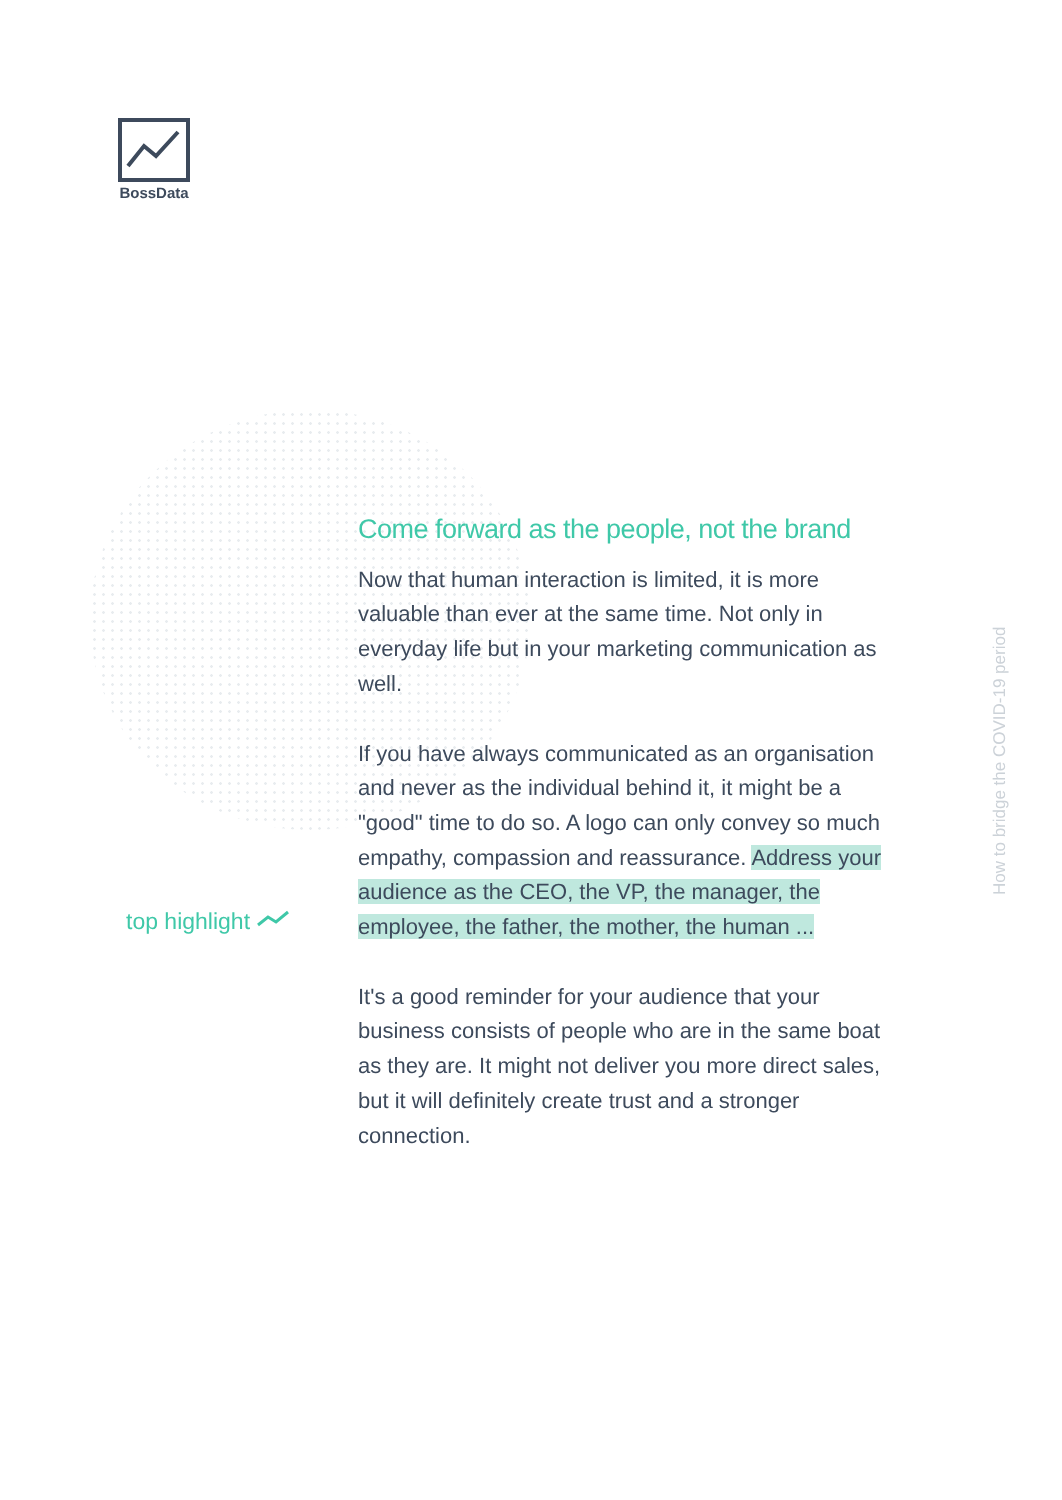BossData
top highlight
Come forward as the people, not the brand
Now that human interaction is limited, it is more valuable than ever at the same time. Not only in everyday life but in your marketing communication as well.
If you have always communicated as an organisation and never as the individual behind it, it might be a "good" time to do so. A logo can only convey so much empathy, compassion and reassurance. Address your audience as the CEO, the VP, the manager, the employee, the father, the mother, the human ...
It's a good reminder for your audience that your business consists of people who are in the same boat as they are. It might not deliver you more direct sales, but it will definitely create trust and a stronger connection.
How to bridge the COVID-19 period